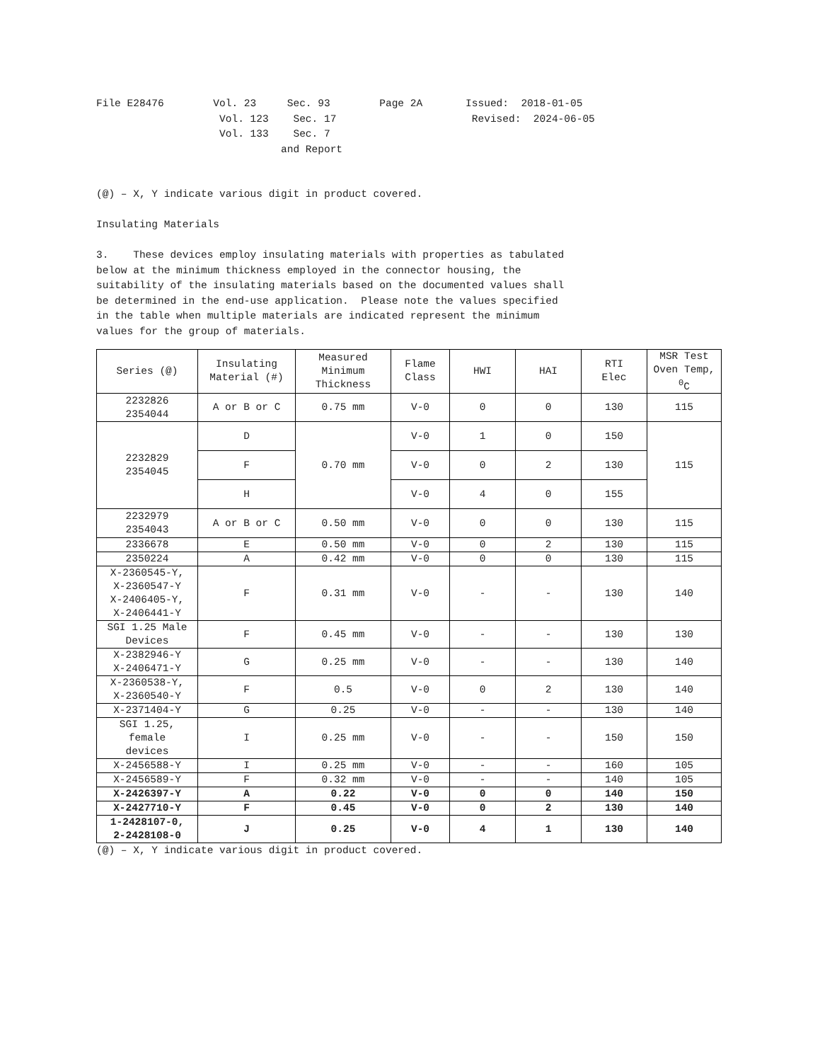File E28476 Vol. 23 Sec. 93 Page 2A Issued: 2018-01-05 Vol. 123 Sec. 17 Revised: 2024-06-05 Vol. 133 Sec. 7 and Report
(@) – X, Y indicate various digit in product covered.
Insulating Materials
3. These devices employ insulating materials with properties as tabulated below at the minimum thickness employed in the connector housing, the suitability of the insulating materials based on the documented values shall be determined in the end-use application. Please note the values specified in the table when multiple materials are indicated represent the minimum values for the group of materials.
| Series (@) | Insulating Material (#) | Measured Minimum Thickness | Flame Class | HWI | HAI | RTI Elec | MSR Test Oven Temp, <sup>0</sup> C |
| --- | --- | --- | --- | --- | --- | --- | --- |
| 2232826 2354044 | A or B or C | 0.75 mm | V-0 | 0 | 0 | 130 | 115 |
| 2232829 2354045 | D | 0.70 mm | V-0 | 1 | 0 | 150 | 115 |
| | F | | V-0 | 0 | 2 | 130 | |
| | H | | V-0 | 4 | 0 | 155 | |
| 2232979 2354043 | A or B or C | 0.50 mm | V-0 | 0 | 0 | 130 | 115 |
| 2336678 | E | 0.50 mm | V-0 | 0 | 2 | 130 | 115 |
| 2350224 | A | 0.42 mm | V-0 | 0 | 0 | 130 | 115 |
| X-2360545-Y, X-2360547-Y X-2406405-Y, X-2406441-Y | F | 0.31 mm | V-0 | - | - | 130 | 140 |
| SGI 1.25 Male Devices | F | 0.45 mm | V-0 | - | - | 130 | 130 |
| X-2382946-Y X-2406471-Y | G | 0.25 mm | V-0 | - | - | 130 | 140 |
| X-2360538-Y, X-2360540-Y | F | 0.5 | V-0 | 0 | 2 | 130 | 140 |
| X-2371404-Y | G | 0.25 | V-0 | - | - | 130 | 140 |
| SGI 1.25, female devices | I | 0.25 mm | V-0 | - | - | 150 | 150 |
| X-2456588-Y | I | 0.25 mm | V-0 | - | - | 160 | 105 |
| X-2456589-Y | F | 0.32 mm | V-0 | - | - | 140 | 105 |
| X-2426397-Y | A | 0.22 | V-0 | 0 | 0 | 140 | 150 |
| X-2427710-Y | F | 0.45 | V-0 | 0 | 2 | 130 | 140 |
| 1-2428107-0, 2-2428108-0 | J | 0.25 | V-0 | 4 | 1 | 130 | 140 |
(@) – X, Y indicate various digit in product covered.